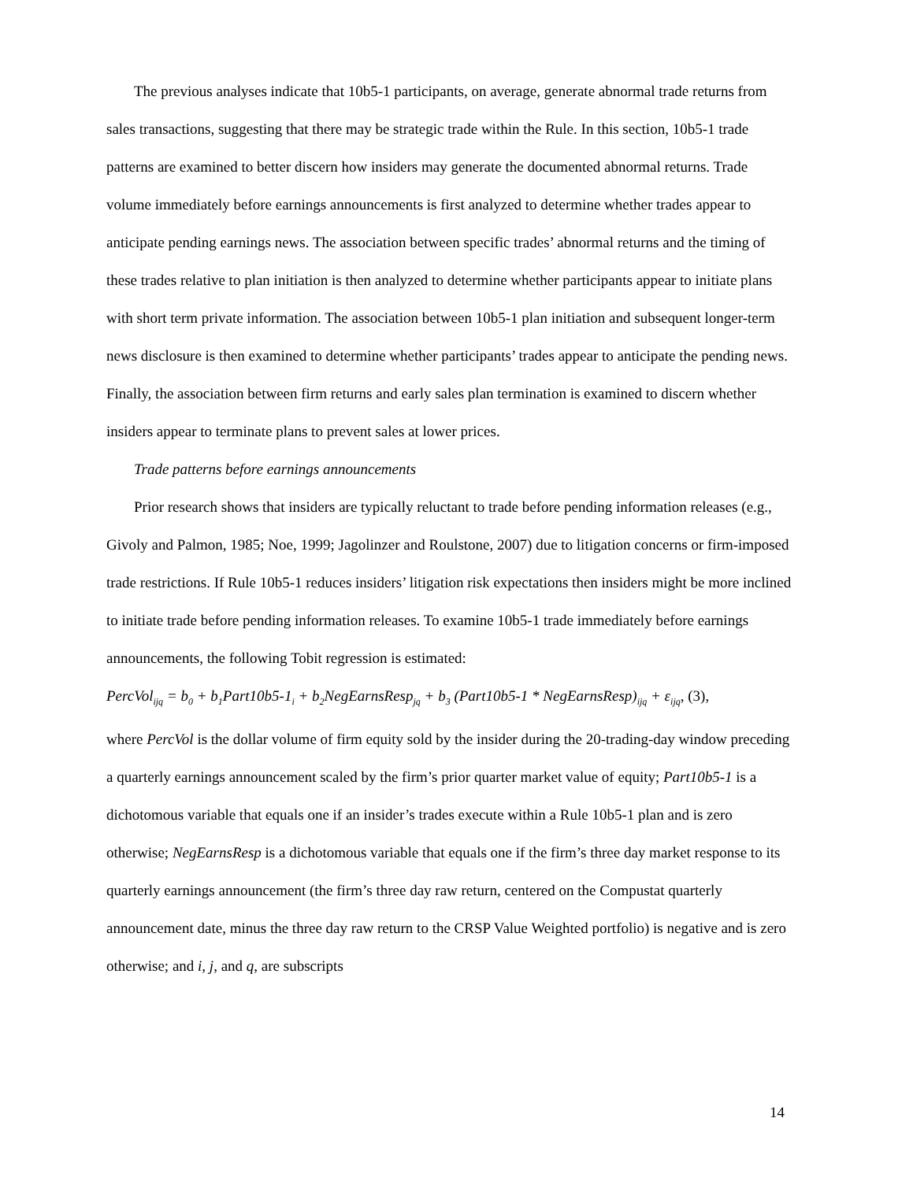The previous analyses indicate that 10b5-1 participants, on average, generate abnormal trade returns from sales transactions, suggesting that there may be strategic trade within the Rule. In this section, 10b5-1 trade patterns are examined to better discern how insiders may generate the documented abnormal returns. Trade volume immediately before earnings announcements is first analyzed to determine whether trades appear to anticipate pending earnings news. The association between specific trades’ abnormal returns and the timing of these trades relative to plan initiation is then analyzed to determine whether participants appear to initiate plans with short term private information. The association between 10b5-1 plan initiation and subsequent longer-term news disclosure is then examined to determine whether participants’ trades appear to anticipate the pending news. Finally, the association between firm returns and early sales plan termination is examined to discern whether insiders appear to terminate plans to prevent sales at lower prices.
Trade patterns before earnings announcements
Prior research shows that insiders are typically reluctant to trade before pending information releases (e.g., Givoly and Palmon, 1985; Noe, 1999; Jagolinzer and Roulstone, 2007) due to litigation concerns or firm-imposed trade restrictions. If Rule 10b5-1 reduces insiders’ litigation risk expectations then insiders might be more inclined to initiate trade before pending information releases. To examine 10b5-1 trade immediately before earnings announcements, the following Tobit regression is estimated:
PercVol<sub>ijq</sub> = b<sub>0</sub> + b<sub>1</sub>Part10b5-1<sub>i</sub> + b<sub>2</sub>NegEarnsResp<sub>jq</sub> + b<sub>3</sub> (Part10b5-1 * NegEarnsResp)<sub>ijq</sub> + ε<sub>ijq</sub>, (3),
where PercVol is the dollar volume of firm equity sold by the insider during the 20-trading-day window preceding a quarterly earnings announcement scaled by the firm’s prior quarter market value of equity; Part10b5-1 is a dichotomous variable that equals one if an insider’s trades execute within a Rule 10b5-1 plan and is zero otherwise; NegEarnsResp is a dichotomous variable that equals one if the firm’s three day market response to its quarterly earnings announcement (the firm’s three day raw return, centered on the Compustat quarterly announcement date, minus the three day raw return to the CRSP Value Weighted portfolio) is negative and is zero otherwise; and i, j, and q, are subscripts
14